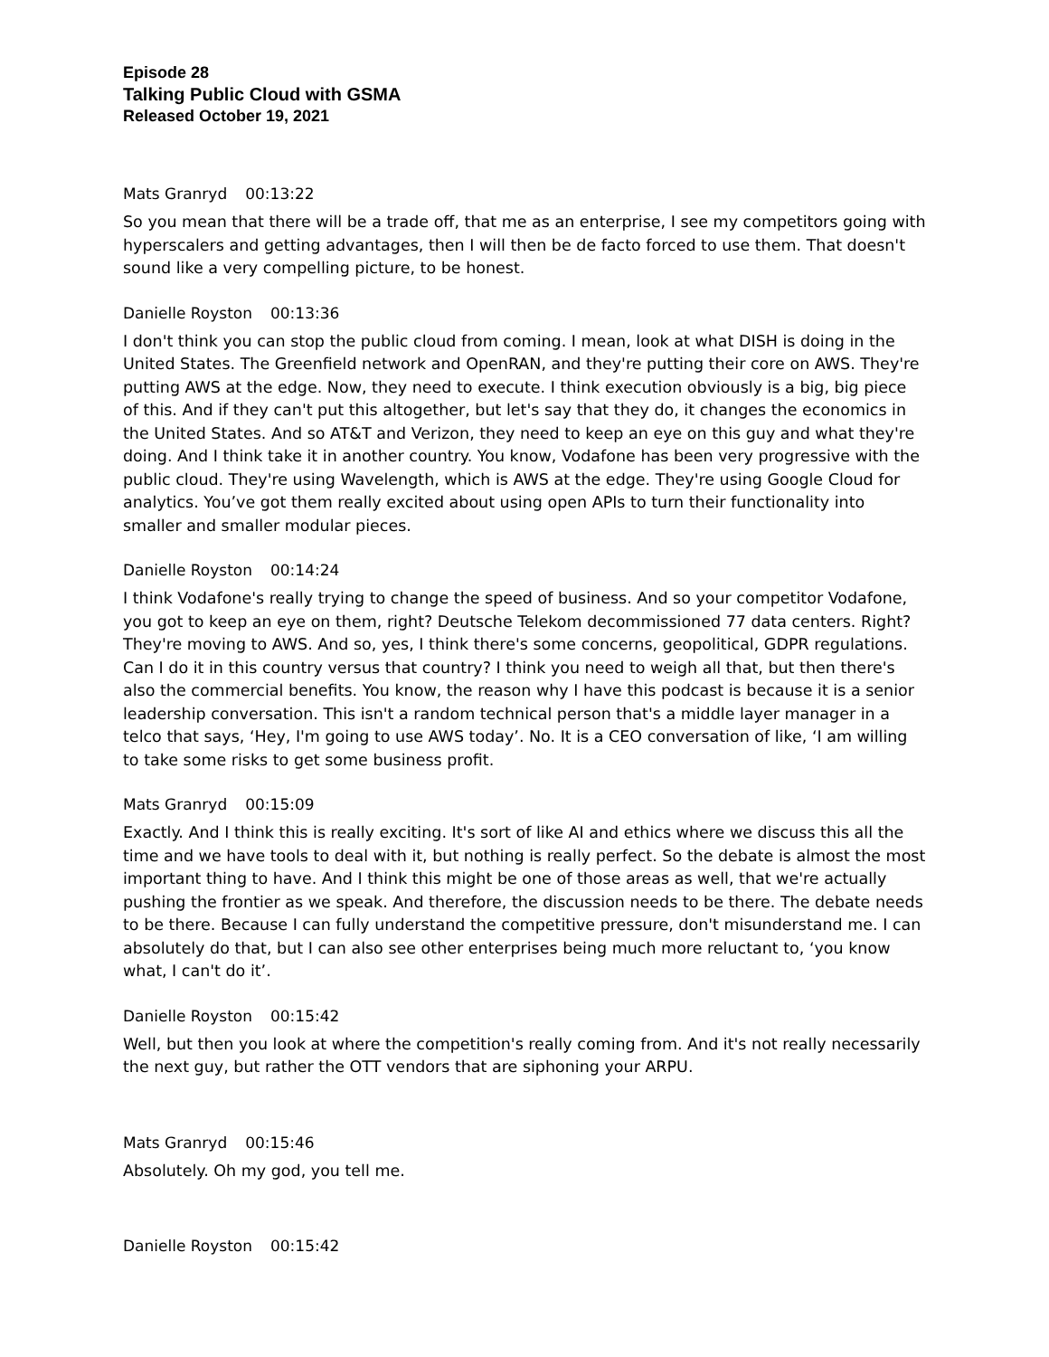Episode 28
Talking Public Cloud with GSMA
Released October 19, 2021
Mats Granryd 00:13:22
So you mean that there will be a trade off, that me as an enterprise, I see my competitors going with hyperscalers and getting advantages, then I will then be de facto forced to use them. That doesn't sound like a very compelling picture, to be honest.
Danielle Royston 00:13:36
I don't think you can stop the public cloud from coming. I mean, look at what DISH is doing in the United States. The Greenfield network and OpenRAN, and they're putting their core on AWS. They're putting AWS at the edge. Now, they need to execute. I think execution obviously is a big, big piece of this. And if they can't put this altogether, but let's say that they do, it changes the economics in the United States. And so AT&T and Verizon, they need to keep an eye on this guy and what they're doing. And I think take it in another country. You know, Vodafone has been very progressive with the public cloud. They're using Wavelength, which is AWS at the edge. They're using Google Cloud for analytics. You’ve got them really excited about using open APIs to turn their functionality into smaller and smaller modular pieces.
Danielle Royston 00:14:24
I think Vodafone's really trying to change the speed of business. And so your competitor Vodafone, you got to keep an eye on them, right? Deutsche Telekom decommissioned 77 data centers. Right? They're moving to AWS. And so, yes, I think there's some concerns, geopolitical, GDPR regulations. Can I do it in this country versus that country? I think you need to weigh all that, but then there's also the commercial benefits. You know, the reason why I have this podcast is because it is a senior leadership conversation. This isn't a random technical person that's a middle layer manager in a telco that says, ‘Hey, I'm going to use AWS today’. No. It is a CEO conversation of like, ‘I am willing to take some risks to get some business profit.
Mats Granryd 00:15:09
Exactly. And I think this is really exciting. It's sort of like AI and ethics where we discuss this all the time and we have tools to deal with it, but nothing is really perfect. So the debate is almost the most important thing to have. And I think this might be one of those areas as well, that we're actually pushing the frontier as we speak. And therefore, the discussion needs to be there. The debate needs to be there. Because I can fully understand the competitive pressure, don't misunderstand me. I can absolutely do that, but I can also see other enterprises being much more reluctant to, ‘you know what, I can't do it’.
Danielle Royston 00:15:42
Well, but then you look at where the competition's really coming from. And it's not really necessarily the next guy, but rather the OTT vendors that are siphoning your ARPU.
Mats Granryd 00:15:46
Absolutely. Oh my god, you tell me.
Danielle Royston 00:15:42